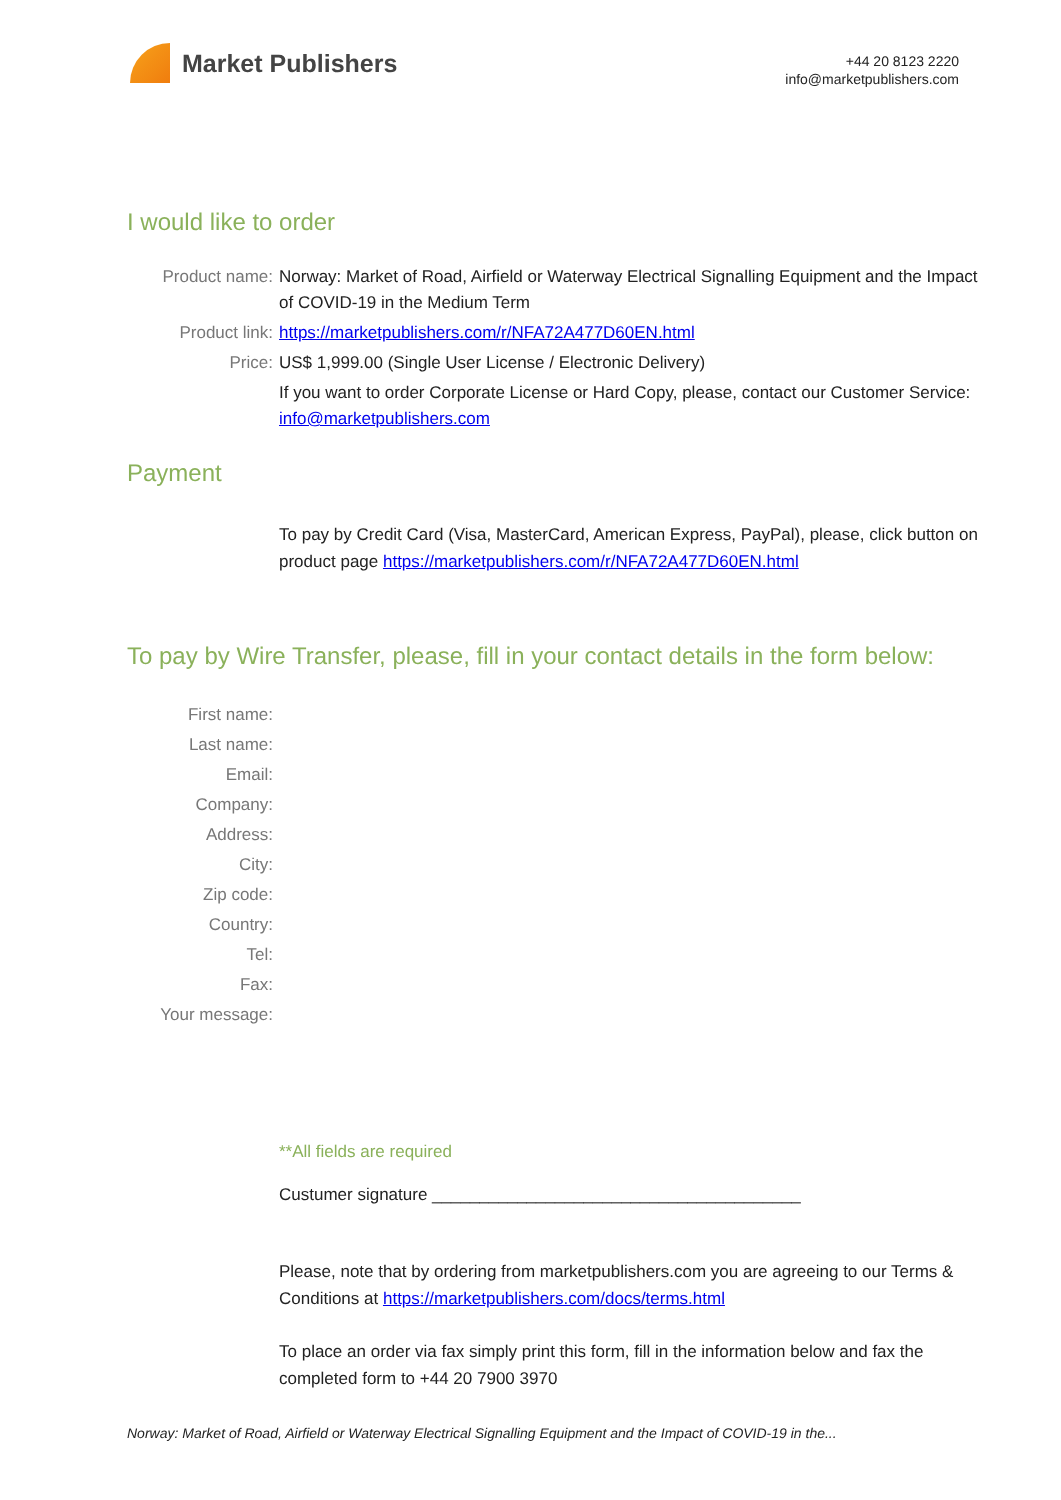Market Publishers
+44 20 8123 2220
info@marketpublishers.com
I would like to order
Product name: Norway: Market of Road, Airfield or Waterway Electrical Signalling Equipment and the Impact of COVID-19 in the Medium Term
Product link: https://marketpublishers.com/r/NFA72A477D60EN.html
Price: US$ 1,999.00 (Single User License / Electronic Delivery)
If you want to order Corporate License or Hard Copy, please, contact our Customer Service:
info@marketpublishers.com
Payment
To pay by Credit Card (Visa, MasterCard, American Express, PayPal), please, click button on product page https://marketpublishers.com/r/NFA72A477D60EN.html
To pay by Wire Transfer, please, fill in your contact details in the form below:
First name:
Last name:
Email:
Company:
Address:
City:
Zip code:
Country:
Tel:
Fax:
Your message:
**All fields are required
Custumer signature _______________________________________
Please, note that by ordering from marketpublishers.com you are agreeing to our Terms & Conditions at https://marketpublishers.com/docs/terms.html
To place an order via fax simply print this form, fill in the information below and fax the completed form to +44 20 7900 3970
Norway: Market of Road, Airfield or Waterway Electrical Signalling Equipment and the Impact of COVID-19 in the...